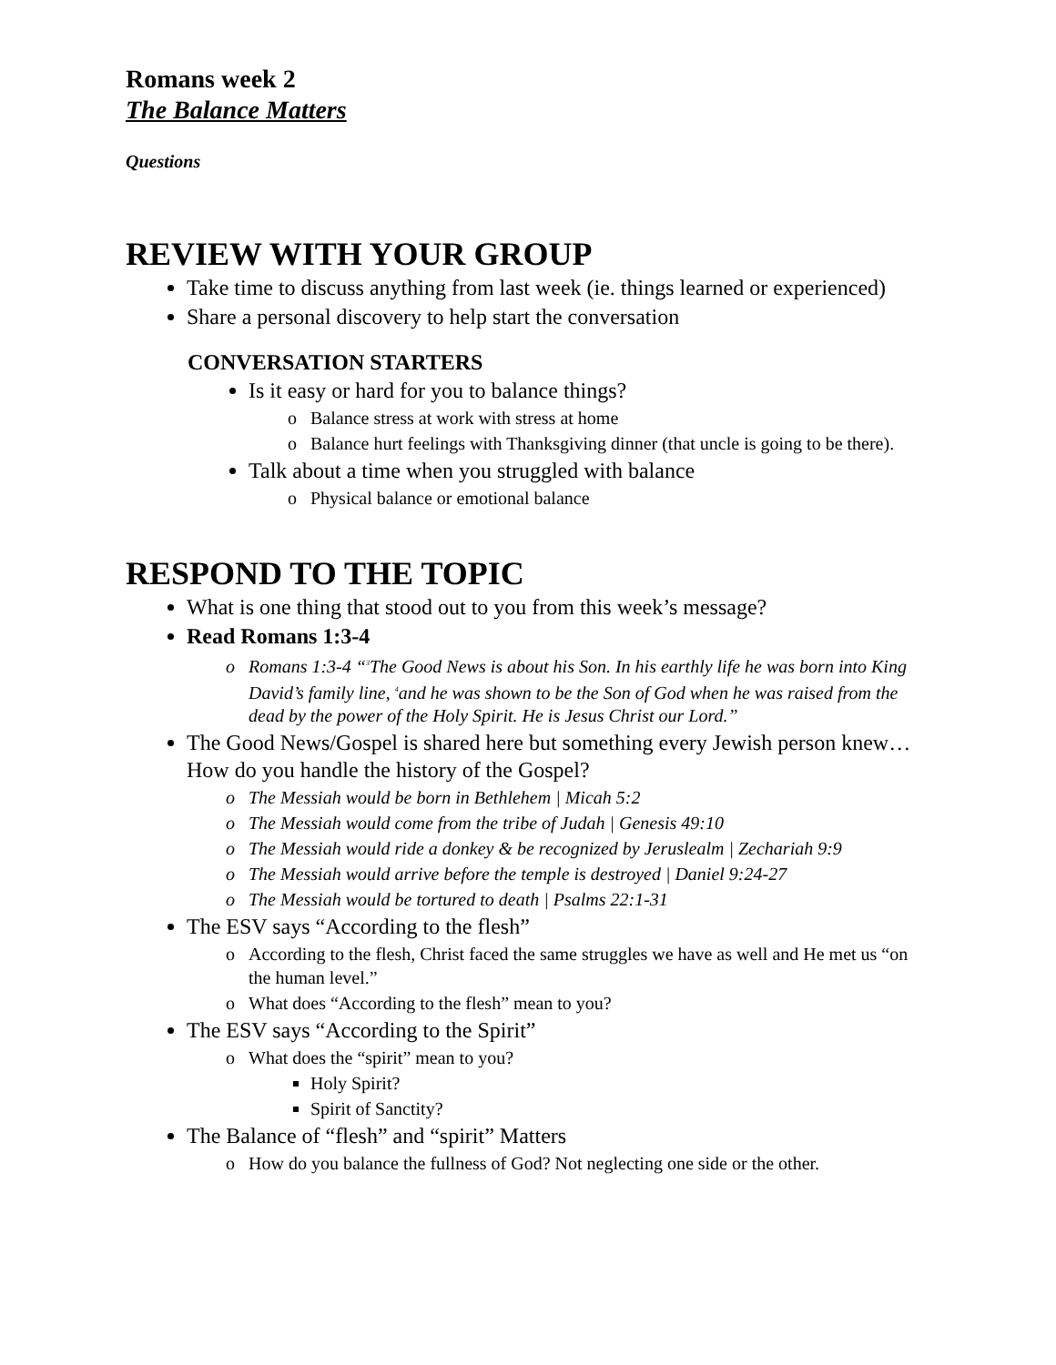Romans week 2
The Balance Matters
Questions
REVIEW WITH YOUR GROUP
Take time to discuss anything from last week (ie. things learned or experienced)
Share a personal discovery to help start the conversation
CONVERSATION STARTERS
Is it easy or hard for you to balance things?
Balance stress at work with stress at home
Balance hurt feelings with Thanksgiving dinner (that uncle is going to be there).
Talk about a time when you struggled with balance
Physical balance or emotional balance
RESPOND TO THE TOPIC
What is one thing that stood out to you from this week’s message?
Read Romans 1:3-4
Romans 1:3-4 “<sup>3</sup>The Good News is about his Son. In his earthly life he was born into King David’s family line, <sup>4</sup>and he was shown to be the Son of God when he was raised from the dead by the power of the Holy Spirit. He is Jesus Christ our Lord.”
The Good News/Gospel is shared here but something every Jewish person knew… How do you handle the history of the Gospel?
The Messiah would be born in Bethlehem | Micah 5:2
The Messiah would come from the tribe of Judah | Genesis 49:10
The Messiah would ride a donkey & be recognized by Jeruslealm | Zechariah 9:9
The Messiah would arrive before the temple is destroyed | Daniel 9:24-27
The Messiah would be tortured to death | Psalms 22:1-31
The ESV says “According to the flesh”
According to the flesh, Christ faced the same struggles we have as well and He met us “on the human level.”
What does “According to the flesh” mean to you?
The ESV says “According to the Spirit”
What does the “spirit” mean to you?
Holy Spirit?
Spirit of Sanctity?
The Balance of “flesh” and “spirit” Matters
How do you balance the fullness of God? Not neglecting one side or the other.